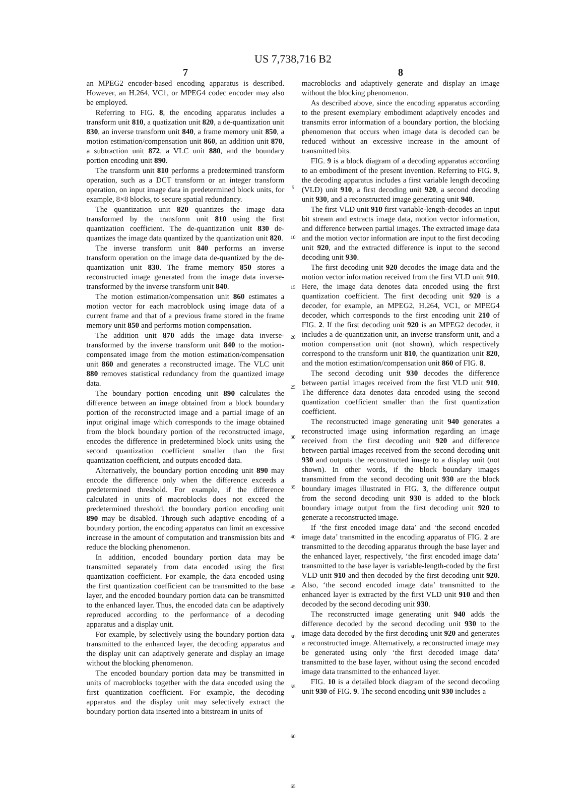US 7,738,716 B2
7
an MPEG2 encoder-based encoding apparatus is described. However, an H.264, VC1, or MPEG4 codec encoder may also be employed.
Referring to FIG. 8, the encoding apparatus includes a transform unit 810, a quatization unit 820, a de-quantization unit 830, an inverse transform unit 840, a frame memory unit 850, a motion estimation/compensation unit 860, an addition unit 870, a subtraction unit 872, a VLC unit 880, and the boundary portion encoding unit 890.
The transform unit 810 performs a predetermined transform operation, such as a DCT transform or an integer transform operation, on input image data in predetermined block units, for example, 8×8 blocks, to secure spatial redundancy.
The quantization unit 820 quantizes the image data transformed by the transform unit 810 using the first quantization coefficient. The de-quantization unit 830 de-quantizes the image data quantized by the quantization unit 820.
The inverse transform unit 840 performs an inverse transform operation on the image data de-quantized by the de-quantization unit 830. The frame memory 850 stores a reconstructed image generated from the image data inverse-transformed by the inverse transform unit 840.
The motion estimation/compensation unit 860 estimates a motion vector for each macroblock using image data of a current frame and that of a previous frame stored in the frame memory unit 850 and performs motion compensation.
The addition unit 870 adds the image data inverse-transformed by the inverse transform unit 840 to the motion-compensated image from the motion estimation/compensation unit 860 and generates a reconstructed image. The VLC unit 880 removes statistical redundancy from the quantized image data.
The boundary portion encoding unit 890 calculates the difference between an image obtained from a block boundary portion of the reconstructed image and a partial image of an input original image which corresponds to the image obtained from the block boundary portion of the reconstructed image, encodes the difference in predetermined block units using the second quantization coefficient smaller than the first quantization coefficient, and outputs encoded data.
Alternatively, the boundary portion encoding unit 890 may encode the difference only when the difference exceeds a predetermined threshold. For example, if the difference calculated in units of macroblocks does not exceed the predetermined threshold, the boundary portion encoding unit 890 may be disabled. Through such adaptive encoding of a boundary portion, the encoding apparatus can limit an excessive increase in the amount of computation and transmission bits and reduce the blocking phenomenon.
In addition, encoded boundary portion data may be transmitted separately from data encoded using the first quantization coefficient. For example, the data encoded using the first quantization coefficient can be transmitted to the base layer, and the encoded boundary portion data can be transmitted to the enhanced layer. Thus, the encoded data can be adaptively reproduced according to the performance of a decoding apparatus and a display unit.
For example, by selectively using the boundary portion data transmitted to the enhanced layer, the decoding apparatus and the display unit can adaptively generate and display an image without the blocking phenomenon.
The encoded boundary portion data may be transmitted in units of macroblocks together with the data encoded using the first quantization coefficient. For example, the decoding apparatus and the display unit may selectively extract the boundary portion data inserted into a bitstream in units of
5
10
15
20
25
30
35
40
45
50
55
60
65
8
macroblocks and adaptively generate and display an image without the blocking phenomenon.
As described above, since the encoding apparatus according to the present exemplary embodiment adaptively encodes and transmits error information of a boundary portion, the blocking phenomenon that occurs when image data is decoded can be reduced without an excessive increase in the amount of transmitted bits.
FIG. 9 is a block diagram of a decoding apparatus according to an embodiment of the present invention. Referring to FIG. 9, the decoding apparatus includes a first variable length decoding (VLD) unit 910, a first decoding unit 920, a second decoding unit 930, and a reconstructed image generating unit 940.
The first VLD unit 910 first variable-length-decodes an input bit stream and extracts image data, motion vector information, and difference between partial images. The extracted image data and the motion vector information are input to the first decoding unit 920, and the extracted difference is input to the second decoding unit 930.
The first decoding unit 920 decodes the image data and the motion vector information received from the first VLD unit 910. Here, the image data denotes data encoded using the first quantization coefficient. The first decoding unit 920 is a decoder, for example, an MPEG2, H.264, VC1, or MPEG4 decoder, which corresponds to the first encoding unit 210 of FIG. 2. If the first decoding unit 920 is an MPEG2 decoder, it includes a de-quantization unit, an inverse transform unit, and a motion compensation unit (not shown), which respectively correspond to the transform unit 810, the quantization unit 820, and the motion estimation/compensation unit 860 of FIG. 8.
The second decoding unit 930 decodes the difference between partial images received from the first VLD unit 910. The difference data denotes data encoded using the second quantization coefficient smaller than the first quantization coefficient.
The reconstructed image generating unit 940 generates a reconstructed image using information regarding an image received from the first decoding unit 920 and difference between partial images received from the second decoding unit 930 and outputs the reconstructed image to a display unit (not shown). In other words, if the block boundary images transmitted from the second decoding unit 930 are the block boundary images illustrated in FIG. 3, the difference output from the second decoding unit 930 is added to the block boundary image output from the first decoding unit 920 to generate a reconstructed image.
If ‘the first encoded image data’ and ‘the second encoded image data’ transmitted in the encoding apparatus of FIG. 2 are transmitted to the decoding apparatus through the base layer and the enhanced layer, respectively, ‘the first encoded image data’ transmitted to the base layer is variable-length-coded by the first VLD unit 910 and then decoded by the first decoding unit 920. Also, ‘the second encoded image data’ transmitted to the enhanced layer is extracted by the first VLD unit 910 and then decoded by the second decoding unit 930.
The reconstructed image generating unit 940 adds the difference decoded by the second decoding unit 930 to the image data decoded by the first decoding unit 920 and generates a reconstructed image. Alternatively, a reconstructed image may be generated using only ‘the first decoded image data’ transmitted to the base layer, without using the second encoded image data transmitted to the enhanced layer.
FIG. 10 is a detailed block diagram of the second decoding unit 930 of FIG. 9. The second encoding unit 930 includes a